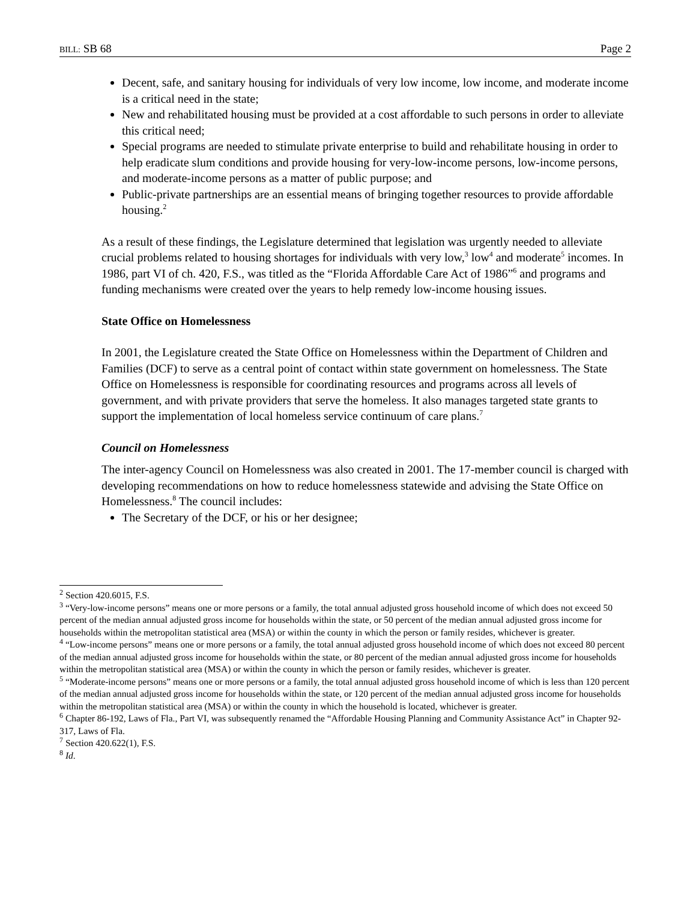BILL: SB 68 Page 2
Decent, safe, and sanitary housing for individuals of very low income, low income, and moderate income is a critical need in the state;
New and rehabilitated housing must be provided at a cost affordable to such persons in order to alleviate this critical need;
Special programs are needed to stimulate private enterprise to build and rehabilitate housing in order to help eradicate slum conditions and provide housing for very-low-income persons, low-income persons, and moderate-income persons as a matter of public purpose; and
Public-private partnerships are an essential means of bringing together resources to provide affordable housing.<sup>2</sup>
As a result of these findings, the Legislature determined that legislation was urgently needed to alleviate crucial problems related to housing shortages for individuals with very low,<sup>3</sup> low<sup>4</sup> and moderate<sup>5</sup> incomes. In 1986, part VI of ch. 420, F.S., was titled as the “Florida Affordable Care Act of 1986”<sup>6</sup> and programs and funding mechanisms were created over the years to help remedy low-income housing issues.
State Office on Homelessness
In 2001, the Legislature created the State Office on Homelessness within the Department of Children and Families (DCF) to serve as a central point of contact within state government on homelessness. The State Office on Homelessness is responsible for coordinating resources and programs across all levels of government, and with private providers that serve the homeless. It also manages targeted state grants to support the implementation of local homeless service continuum of care plans.<sup>7</sup>
Council on Homelessness
The inter-agency Council on Homelessness was also created in 2001. The 17-member council is charged with developing recommendations on how to reduce homelessness statewide and advising the State Office on Homelessness.<sup>8</sup> The council includes:
The Secretary of the DCF, or his or her designee;
<sup>2</sup> Section 420.6015, F.S.
<sup>3</sup> “Very-low-income persons” means one or more persons or a family, the total annual adjusted gross household income of which does not exceed 50 percent of the median annual adjusted gross income for households within the state, or 50 percent of the median annual adjusted gross income for households within the metropolitan statistical area (MSA) or within the county in which the person or family resides, whichever is greater.
<sup>4</sup> “Low-income persons” means one or more persons or a family, the total annual adjusted gross household income of which does not exceed 80 percent of the median annual adjusted gross income for households within the state, or 80 percent of the median annual adjusted gross income for households within the metropolitan statistical area (MSA) or within the county in which the person or family resides, whichever is greater.
<sup>5</sup> “Moderate-income persons” means one or more persons or a family, the total annual adjusted gross household income of which is less than 120 percent of the median annual adjusted gross income for households within the state, or 120 percent of the median annual adjusted gross income for households within the metropolitan statistical area (MSA) or within the county in which the household is located, whichever is greater.
<sup>6</sup> Chapter 86-192, Laws of Fla., Part VI, was subsequently renamed the “Affordable Housing Planning and Community Assistance Act” in Chapter 92-317, Laws of Fla.
<sup>7</sup> Section 420.622(1), F.S.
<sup>8</sup> Id.